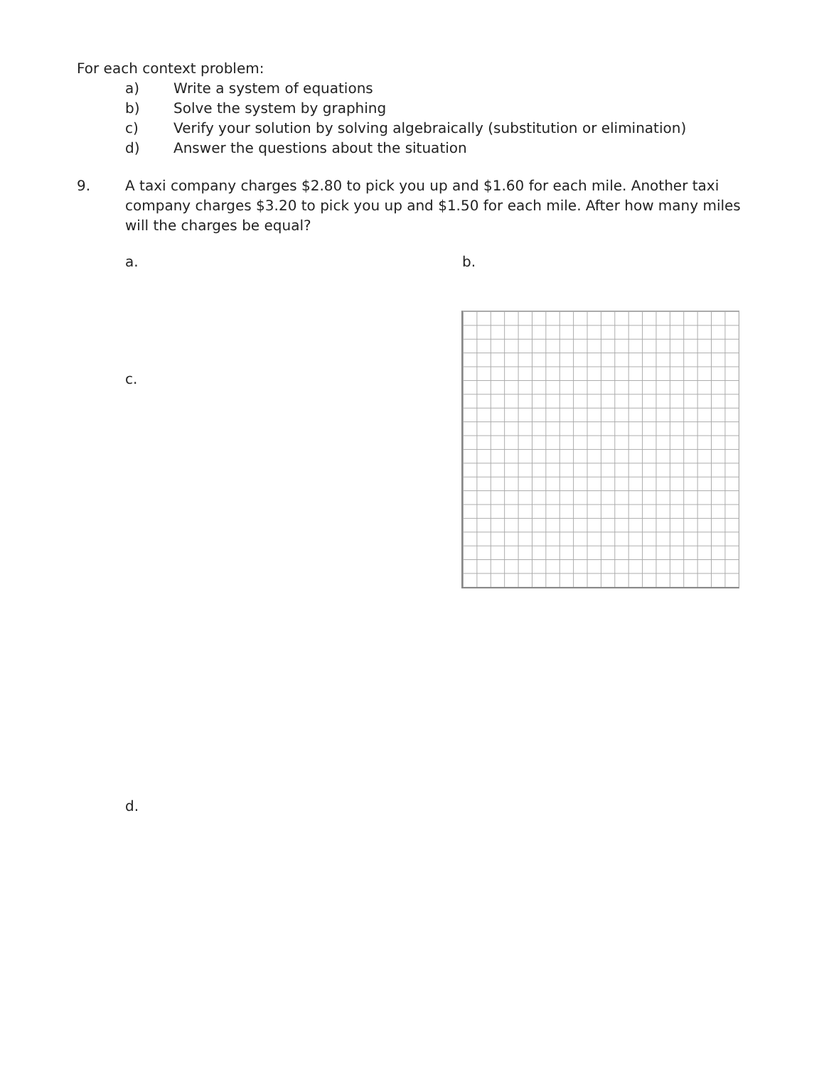For each context problem:
a) Write a system of equations
b) Solve the system by graphing
c) Verify your solution by solving algebraically (substitution or elimination)
d) Answer the questions about the situation
9. A taxi company charges $2.80 to pick you up and $1.60 for each mile. Another taxi company charges $3.20 to pick you up and $1.50 for each mile. After how many miles will the charges be equal?
a. b.
c.
d.